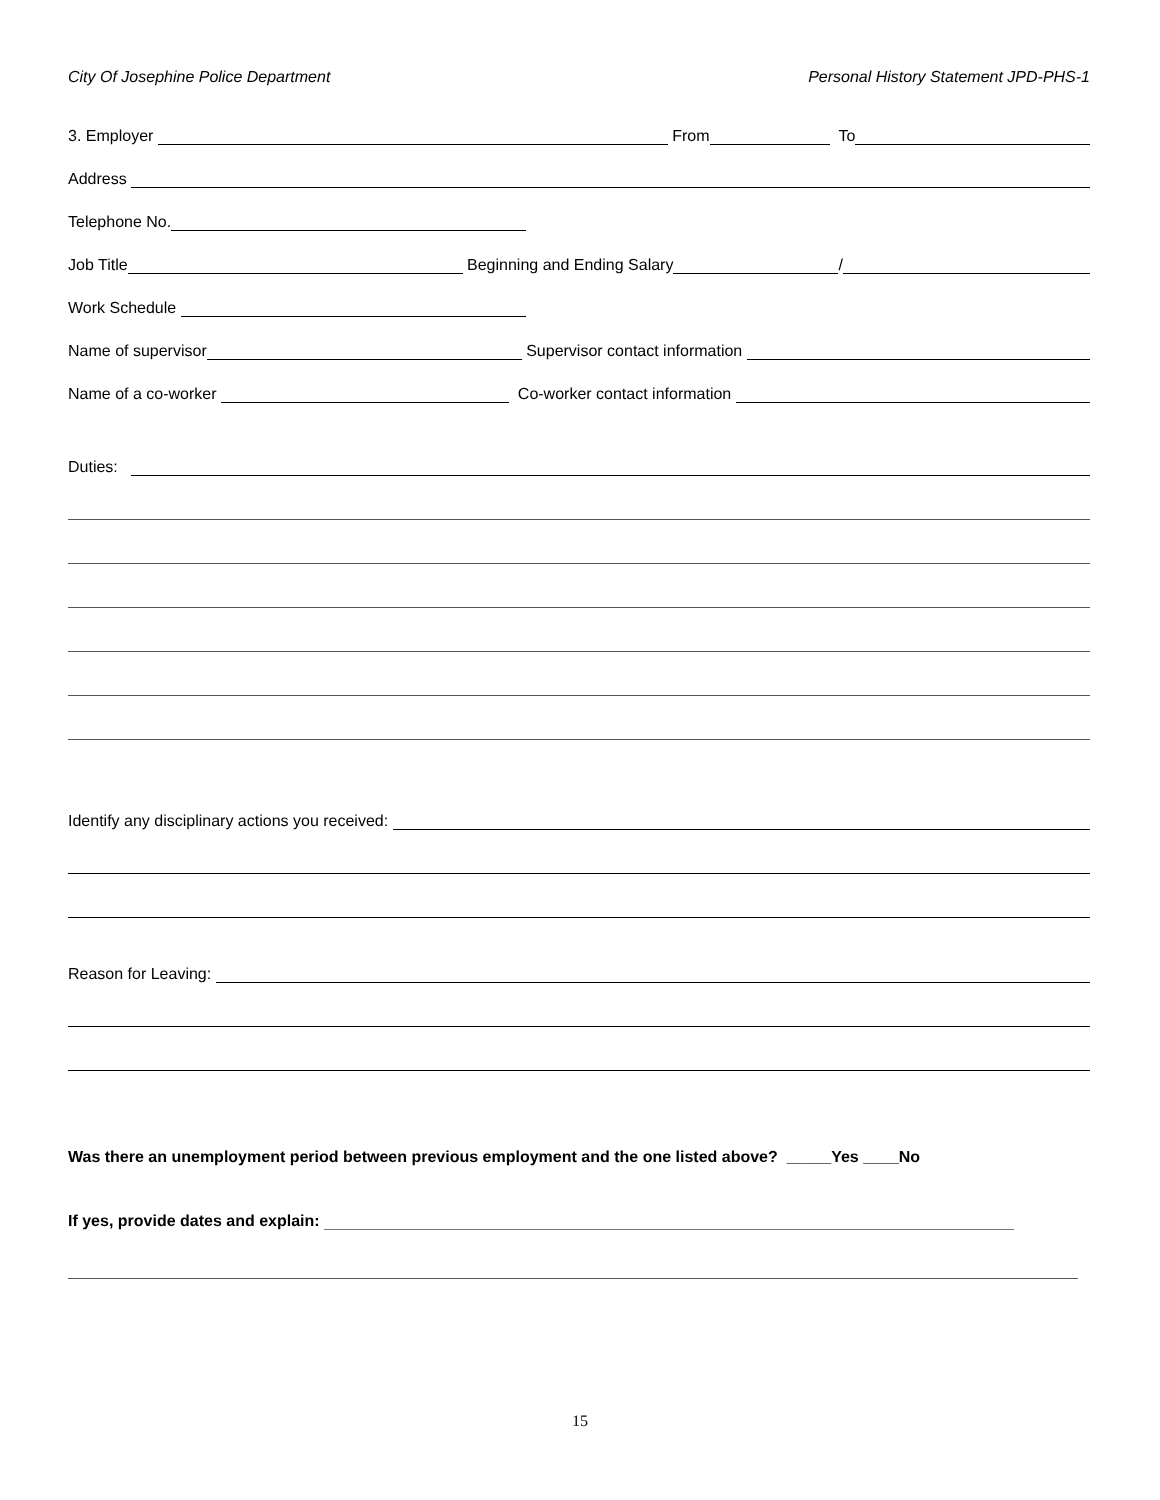City Of Josephine Police Department Personal History Statement JPD-PHS-1
3. Employer From To
Address
Telephone No.
Job Title Beginning and Ending Salary /
Work Schedule
Name of supervisor Supervisor contact information
Name of a co-worker Co-worker contact information
Duties:
Identify any disciplinary actions you received:
Reason for Leaving:
Was there an unemployment period between previous employment and the one listed above? _____Yes ____No
If yes, provide dates and explain:
15